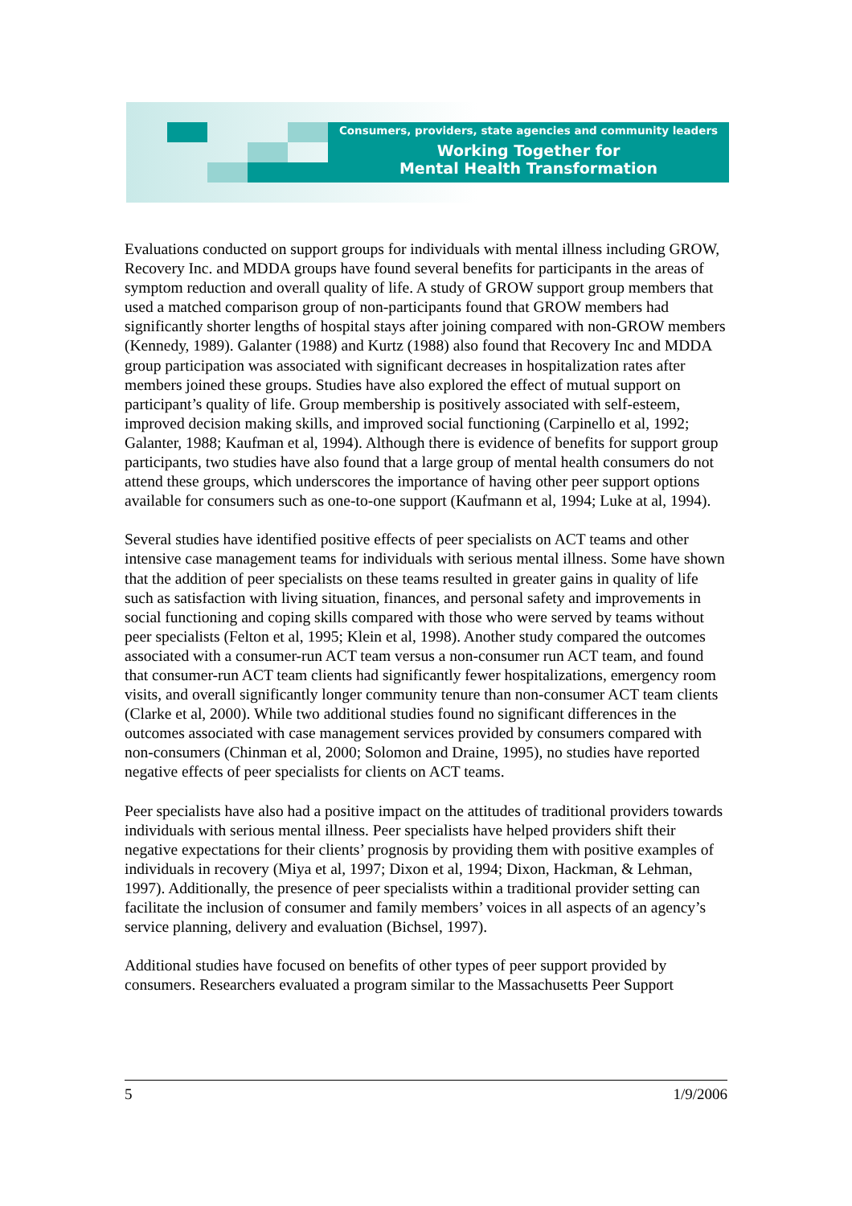Consumers, providers, state agencies and community leaders
Working Together for
Mental Health Transformation
Evaluations conducted on support groups for individuals with mental illness including GROW, Recovery Inc. and MDDA groups have found several benefits for participants in the areas of symptom reduction and overall quality of life. A study of GROW support group members that used a matched comparison group of non-participants found that GROW members had significantly shorter lengths of hospital stays after joining compared with non-GROW members (Kennedy, 1989). Galanter (1988) and Kurtz (1988) also found that Recovery Inc and MDDA group participation was associated with significant decreases in hospitalization rates after members joined these groups. Studies have also explored the effect of mutual support on participant’s quality of life. Group membership is positively associated with self-esteem, improved decision making skills, and improved social functioning (Carpinello et al, 1992; Galanter, 1988; Kaufman et al, 1994). Although there is evidence of benefits for support group participants, two studies have also found that a large group of mental health consumers do not attend these groups, which underscores the importance of having other peer support options available for consumers such as one-to-one support (Kaufmann et al, 1994; Luke at al, 1994).
Several studies have identified positive effects of peer specialists on ACT teams and other intensive case management teams for individuals with serious mental illness. Some have shown that the addition of peer specialists on these teams resulted in greater gains in quality of life such as satisfaction with living situation, finances, and personal safety and improvements in social functioning and coping skills compared with those who were served by teams without peer specialists (Felton et al, 1995; Klein et al, 1998). Another study compared the outcomes associated with a consumer-run ACT team versus a non-consumer run ACT team, and found that consumer-run ACT team clients had significantly fewer hospitalizations, emergency room visits, and overall significantly longer community tenure than non-consumer ACT team clients (Clarke et al, 2000). While two additional studies found no significant differences in the outcomes associated with case management services provided by consumers compared with non-consumers (Chinman et al, 2000; Solomon and Draine, 1995), no studies have reported negative effects of peer specialists for clients on ACT teams.
Peer specialists have also had a positive impact on the attitudes of traditional providers towards individuals with serious mental illness. Peer specialists have helped providers shift their negative expectations for their clients’ prognosis by providing them with positive examples of individuals in recovery (Miya et al, 1997; Dixon et al, 1994; Dixon, Hackman, & Lehman, 1997). Additionally, the presence of peer specialists within a traditional provider setting can facilitate the inclusion of consumer and family members’ voices in all aspects of an agency’s service planning, delivery and evaluation (Bichsel, 1997).
Additional studies have focused on benefits of other types of peer support provided by consumers. Researchers evaluated a program similar to the Massachusetts Peer Support
5 1/9/2006